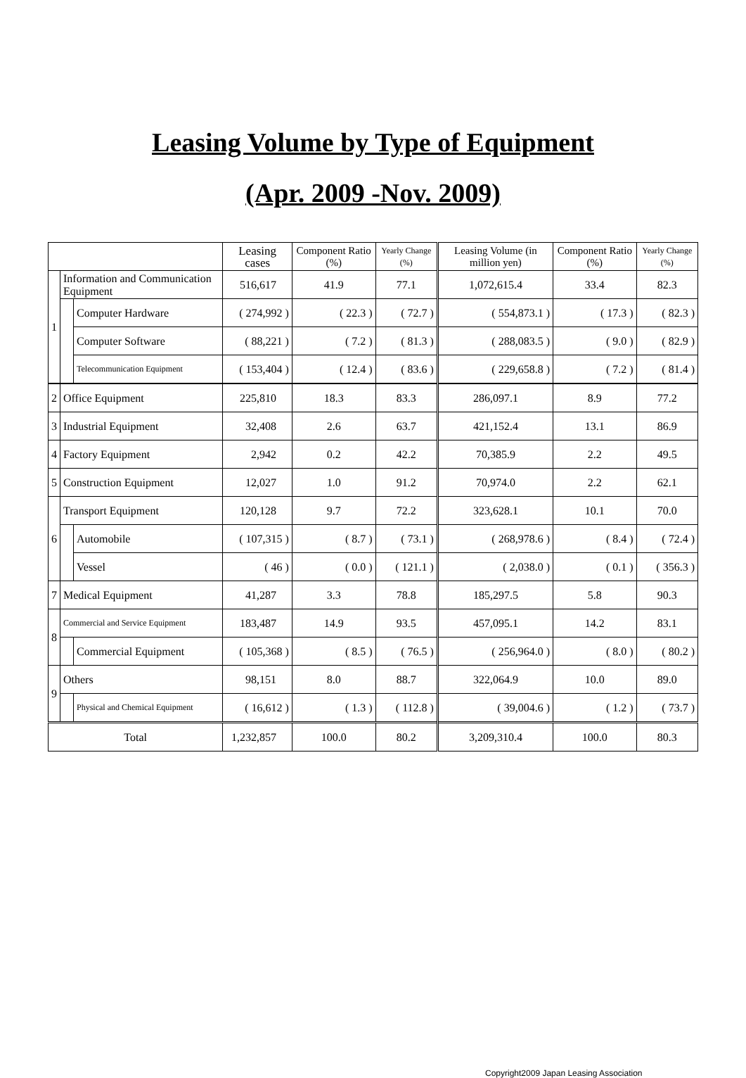Leasing Volume by Type of Equipment
(Apr. 2009 -Nov. 2009)
| | | | Leasing cases | Component Ratio (%) | Yearly Change (%) | Leasing Volume (in million yen) | Component Ratio (%) | Yearly Change (%) |
| --- | --- | --- | --- | --- | --- | --- | --- | --- |
| 1 | Information and Communication Equipment | | 516,617 | 41.9 | 77.1 | 1,072,615.4 | 33.4 | 82.3 |
| | | Computer Hardware | ( 274,992 ) | ( 22.3 ) | ( 72.7 ) | ( 554,873.1 ) | ( 17.3 ) | ( 82.3 ) |
| | | Computer Software | ( 88,221 ) | ( 7.2 ) | ( 81.3 ) | ( 288,083.5 ) | ( 9.0 ) | ( 82.9 ) |
| | | Telecommunication Equipment | ( 153,404 ) | ( 12.4 ) | ( 83.6 ) | ( 229,658.8 ) | ( 7.2 ) | ( 81.4 ) |
| 2 | Office Equipment | | 225,810 | 18.3 | 83.3 | 286,097.1 | 8.9 | 77.2 |
| 3 | Industrial Equipment | | 32,408 | 2.6 | 63.7 | 421,152.4 | 13.1 | 86.9 |
| 4 | Factory Equipment | | 2,942 | 0.2 | 42.2 | 70,385.9 | 2.2 | 49.5 |
| 5 | Construction Equipment | | 12,027 | 1.0 | 91.2 | 70,974.0 | 2.2 | 62.1 |
| 6 | Transport Equipment | | 120,128 | 9.7 | 72.2 | 323,628.1 | 10.1 | 70.0 |
| | | Automobile | ( 107,315 ) | ( 8.7 ) | ( 73.1 ) | ( 268,978.6 ) | ( 8.4 ) | ( 72.4 ) |
| | | Vessel | ( 46 ) | ( 0.0 ) | ( 121.1 ) | ( 2,038.0 ) | ( 0.1 ) | ( 356.3 ) |
| 7 | Medical Equipment | | 41,287 | 3.3 | 78.8 | 185,297.5 | 5.8 | 90.3 |
| 8 | Commercial and Service Equipment | | 183,487 | 14.9 | 93.5 | 457,095.1 | 14.2 | 83.1 |
| | | Commercial Equipment | ( 105,368 ) | ( 8.5 ) | ( 76.5 ) | ( 256,964.0 ) | ( 8.0 ) | ( 80.2 ) |
| 9 | Others | | 98,151 | 8.0 | 88.7 | 322,064.9 | 10.0 | 89.0 |
| | | Physical and Chemical Equipment | ( 16,612 ) | ( 1.3 ) | ( 112.8 ) | ( 39,004.6 ) | ( 1.2 ) | ( 73.7 ) |
| Total | | | 1,232,857 | 100.0 | 80.2 | 3,209,310.4 | 100.0 | 80.3 |
Copyright2009 Japan Leasing Association